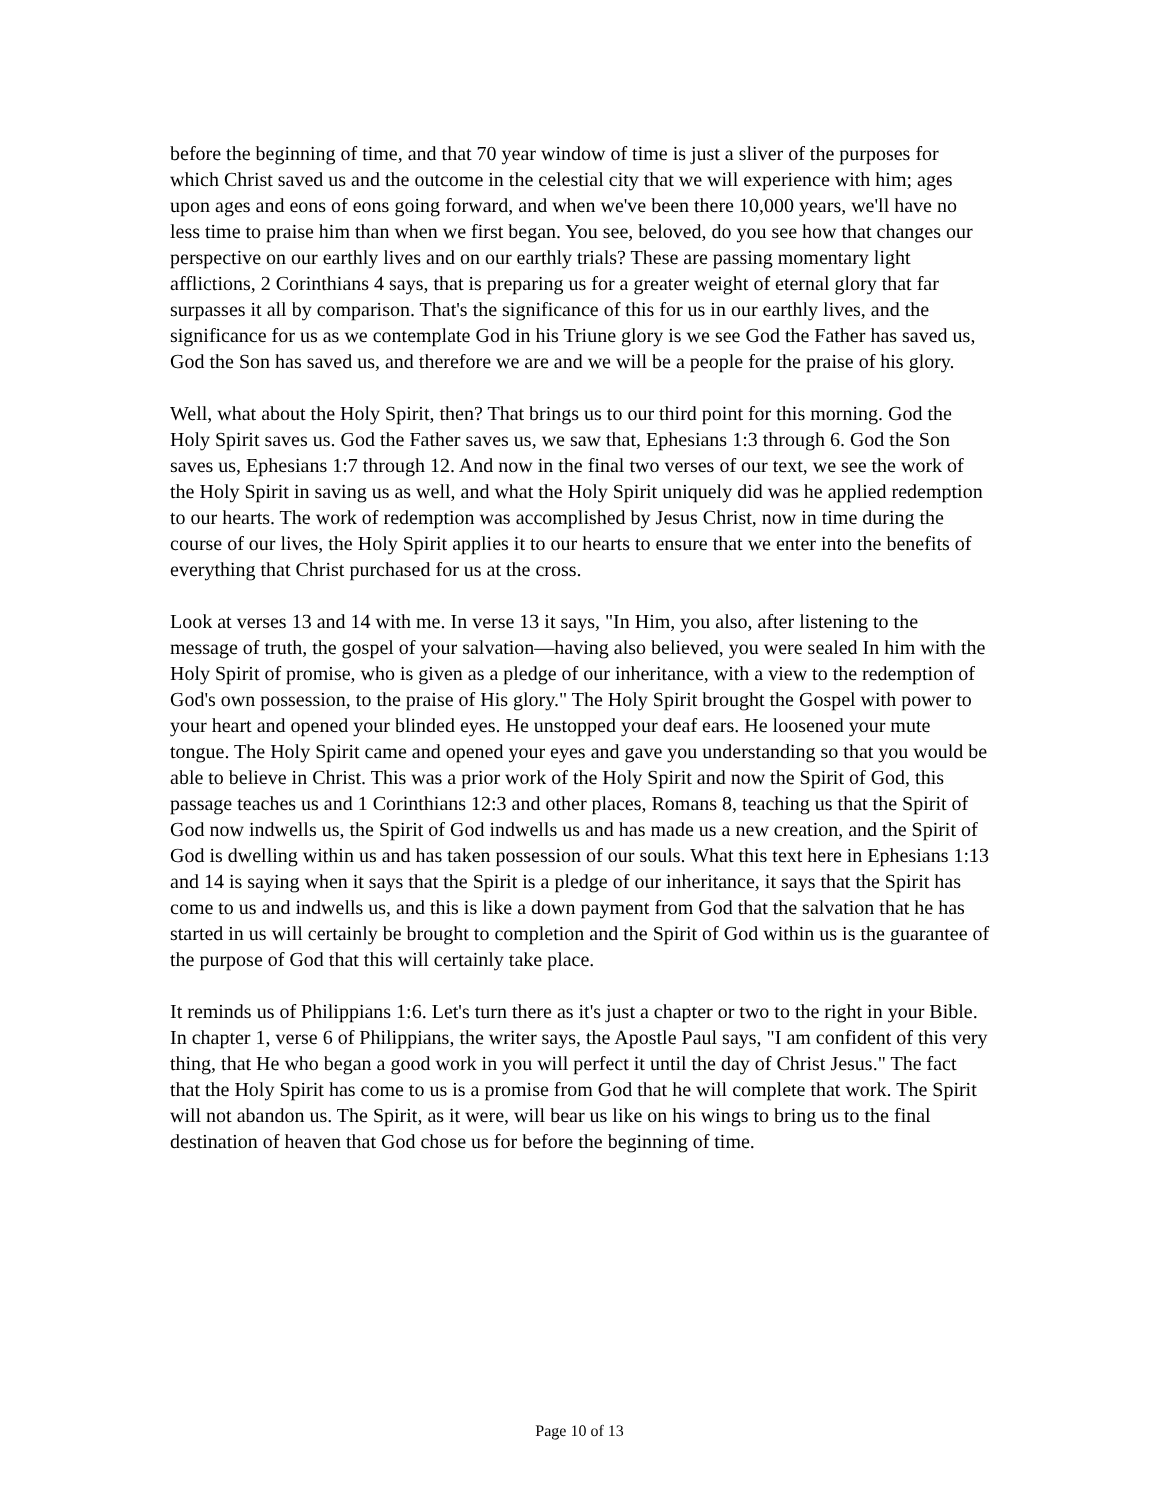before the beginning of time, and that 70 year window of time is just a sliver of the purposes for which Christ saved us and the outcome in the celestial city that we will experience with him; ages upon ages and eons of eons going forward, and when we've been there 10,000 years, we'll have no less time to praise him than when we first began. You see, beloved, do you see how that changes our perspective on our earthly lives and on our earthly trials? These are passing momentary light afflictions, 2 Corinthians 4 says, that is preparing us for a greater weight of eternal glory that far surpasses it all by comparison. That's the significance of this for us in our earthly lives, and the significance for us as we contemplate God in his Triune glory is we see God the Father has saved us, God the Son has saved us, and therefore we are and we will be a people for the praise of his glory.
Well, what about the Holy Spirit, then? That brings us to our third point for this morning. God the Holy Spirit saves us. God the Father saves us, we saw that, Ephesians 1:3 through 6. God the Son saves us, Ephesians 1:7 through 12. And now in the final two verses of our text, we see the work of the Holy Spirit in saving us as well, and what the Holy Spirit uniquely did was he applied redemption to our hearts. The work of redemption was accomplished by Jesus Christ, now in time during the course of our lives, the Holy Spirit applies it to our hearts to ensure that we enter into the benefits of everything that Christ purchased for us at the cross.
Look at verses 13 and 14 with me. In verse 13 it says, "In Him, you also, after listening to the message of truth, the gospel of your salvation—having also believed, you were sealed In him with the Holy Spirit of promise, who is given as a pledge of our inheritance, with a view to the redemption of God's own possession, to the praise of His glory." The Holy Spirit brought the Gospel with power to your heart and opened your blinded eyes. He unstopped your deaf ears. He loosened your mute tongue. The Holy Spirit came and opened your eyes and gave you understanding so that you would be able to believe in Christ. This was a prior work of the Holy Spirit and now the Spirit of God, this passage teaches us and 1 Corinthians 12:3 and other places, Romans 8, teaching us that the Spirit of God now indwells us, the Spirit of God indwells us and has made us a new creation, and the Spirit of God is dwelling within us and has taken possession of our souls. What this text here in Ephesians 1:13 and 14 is saying when it says that the Spirit is a pledge of our inheritance, it says that the Spirit has come to us and indwells us, and this is like a down payment from God that the salvation that he has started in us will certainly be brought to completion and the Spirit of God within us is the guarantee of the purpose of God that this will certainly take place.
It reminds us of Philippians 1:6. Let's turn there as it's just a chapter or two to the right in your Bible. In chapter 1, verse 6 of Philippians, the writer says, the Apostle Paul says, "I am confident of this very thing, that He who began a good work in you will perfect it until the day of Christ Jesus." The fact that the Holy Spirit has come to us is a promise from God that he will complete that work. The Spirit will not abandon us. The Spirit, as it were, will bear us like on his wings to bring us to the final destination of heaven that God chose us for before the beginning of time.
Page 10 of 13